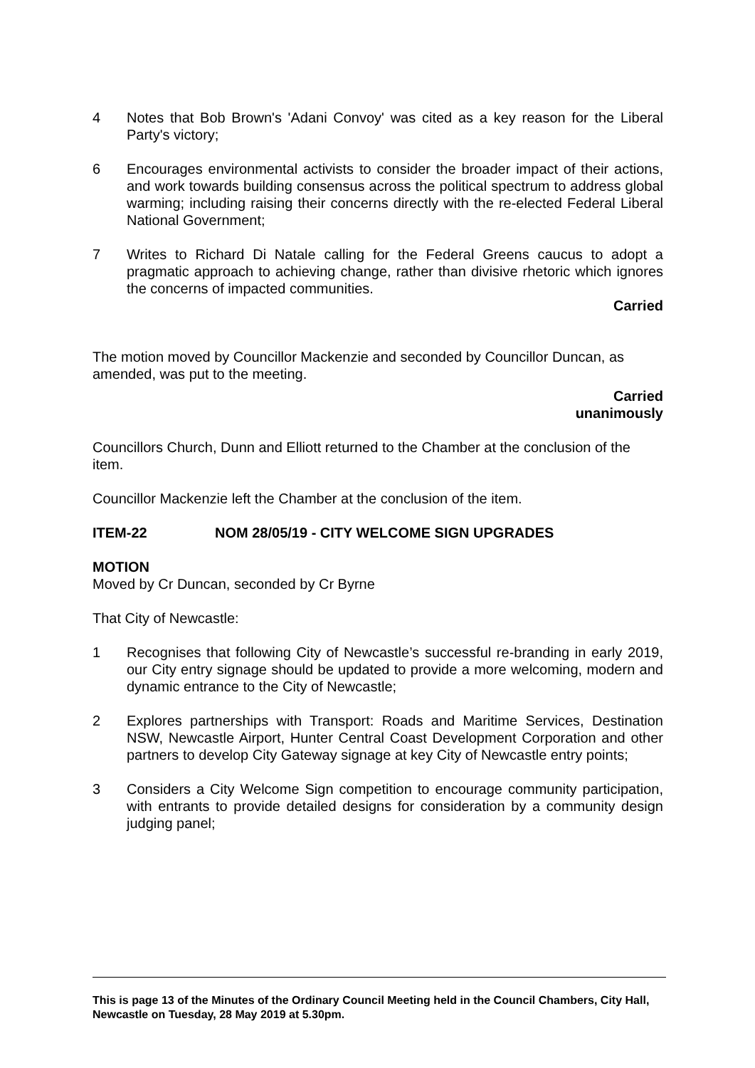4 Notes that Bob Brown's 'Adani Convoy' was cited as a key reason for the Liberal Party's victory;
6 Encourages environmental activists to consider the broader impact of their actions, and work towards building consensus across the political spectrum to address global warming; including raising their concerns directly with the re-elected Federal Liberal National Government;
7 Writes to Richard Di Natale calling for the Federal Greens caucus to adopt a pragmatic approach to achieving change, rather than divisive rhetoric which ignores the concerns of impacted communities.
Carried
The motion moved by Councillor Mackenzie and seconded by Councillor Duncan, as amended, was put to the meeting.
Carried
unanimously
Councillors Church, Dunn and Elliott returned to the Chamber at the conclusion of the item.
Councillor Mackenzie left the Chamber at the conclusion of the item.
ITEM-22 NOM 28/05/19 - CITY WELCOME SIGN UPGRADES
MOTION
Moved by Cr Duncan, seconded by Cr Byrne
That City of Newcastle:
1 Recognises that following City of Newcastle’s successful re-branding in early 2019, our City entry signage should be updated to provide a more welcoming, modern and dynamic entrance to the City of Newcastle;
2 Explores partnerships with Transport: Roads and Maritime Services, Destination NSW, Newcastle Airport, Hunter Central Coast Development Corporation and other partners to develop City Gateway signage at key City of Newcastle entry points;
3 Considers a City Welcome Sign competition to encourage community participation, with entrants to provide detailed designs for consideration by a community design judging panel;
This is page 13 of the Minutes of the Ordinary Council Meeting held in the Council Chambers, City Hall, Newcastle on Tuesday, 28 May 2019 at 5.30pm.